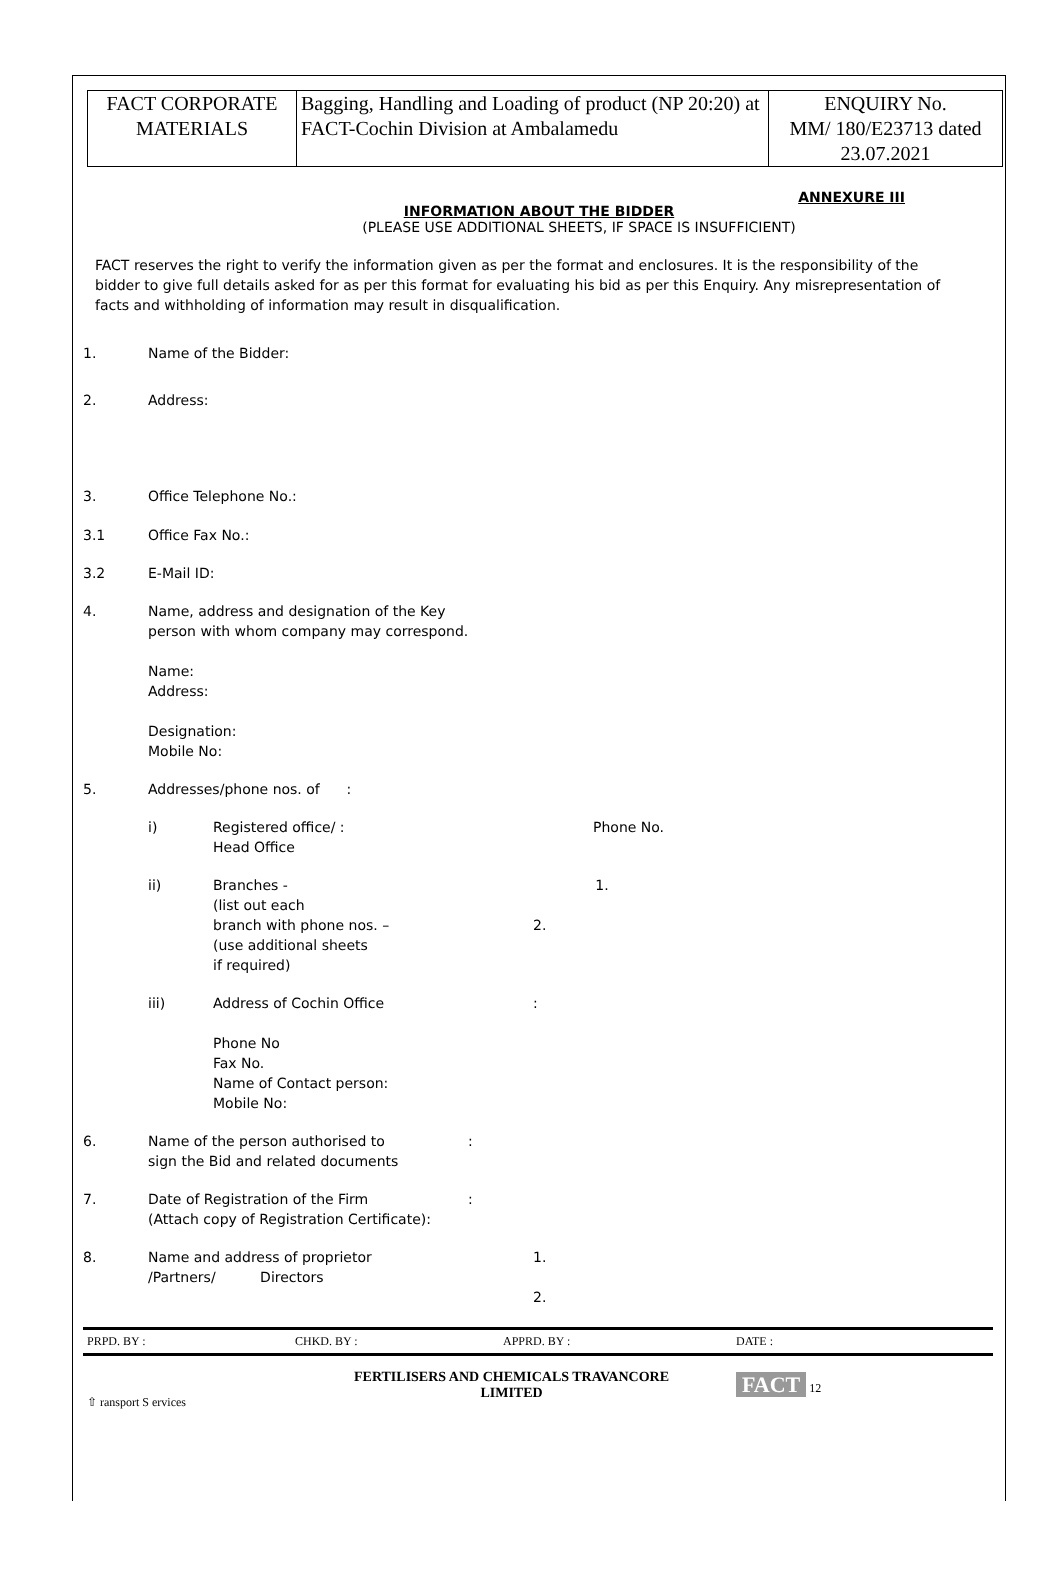| FACT CORPORATE MATERIALS | Bagging, Handling and Loading of product (NP 20:20) at FACT-Cochin Division at Ambalamedu | ENQUIRY No. MM/ 180/E23713 dated 23.07.2021 |
ANNEXURE III
INFORMATION ABOUT THE BIDDER
(PLEASE USE ADDITIONAL SHEETS, IF SPACE IS INSUFFICIENT)
FACT reserves the right to verify the information given as per the format and enclosures. It is the responsibility of the bidder to give full details asked for as per this format for evaluating his bid as per this Enquiry. Any misrepresentation of facts and withholding of information may result in disqualification.
1. Name of the Bidder:
2. Address:
3. Office Telephone No.:
3.1 Office Fax No.:
3.2 E-Mail ID:
4. Name, address and designation of the Key
person with whom company may correspond.
Name:
Address:
Designation:
Mobile No:
5. Addresses/phone nos. of :
i) Registered office/ :
Head Office Phone No.
ii) Branches -
(list out each
branch with phone nos. –
(use additional sheets
if required) 1.
2.
iii) Address of Cochin Office
Phone No
Fax No.
Name of Contact person:
Mobile No::
6. Name of the person authorised to
sign the Bid and related documents:
7. Date of Registration of the Firm
(Attach copy of Registration Certificate)::
8. Name and address of proprietor
/Partners/ Directors 1.
2.
| PRPD. BY : | CHKD. BY : | APPRD. BY : | DATE : |
| ⇧ ransport S ervices | FERTILISERS AND CHEMICALS TRAVANCORE LIMITED | | FACT 12 |